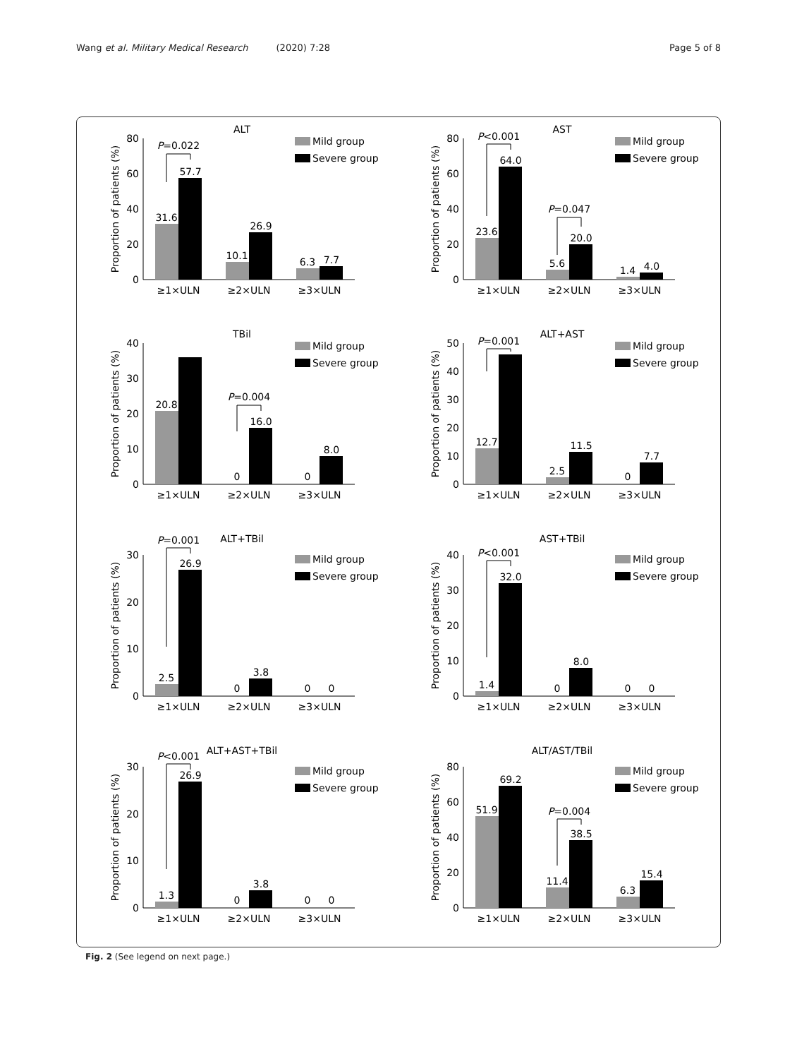Wang et al. Military Medical Research (2020) 7:28
Page 5 of 8
ALT
Proportion of patients (%)
0
20
40
60
80
31.6
57.7
10.1
26.9
6.3
7.7
≥1×ULN
≥2×ULN
≥3×ULN
P=0.022
Mild group
Severe group
AST
Proportion of patients (%)
0
20
40
60
80
23.6
64.0
5.6
20.0
1.4
4.0
≥1×ULN
≥2×ULN
≥3×ULN
P<0.001
P=0.047
Mild group
Severe group
TBil
Proportion of patients (%)
0
10
20
30
40
20.8
0
16.0
0
8.0
≥1×ULN
≥2×ULN
≥3×ULN
P=0.004
Mild group
Severe group
ALT+AST
Proportion of patients (%)
0
10
20
30
40
50
12.7
2.5
11.5
0
7.7
≥1×ULN
≥2×ULN
≥3×ULN
P=0.001
Mild group
Severe group
ALT+TBil
Proportion of patients (%)
0
10
20
30
2.5
26.9
0
3.8
0
0
≥1×ULN
≥2×ULN
≥3×ULN
P=0.001
Mild group
Severe group
AST+TBil
Proportion of patients (%)
0
10
20
30
40
1.4
32.0
0
8.0
0
0
P<0.001
≥1×ULN
≥2×ULN
≥3×ULN
Mild group
Severe group
ALT+AST+TBil
Proportion of patients (%)
0
10
20
30
1.3
26.9
0
3.8
0
0
P<0.001
≥1×ULN
≥2×ULN
≥3×ULN
Mild group
Severe group
ALT/AST/TBil
Proportion of patients (%)
0
20
40
60
80
51.9
69.2
11.4
38.5
6.3
15.4
P=0.004
≥1×ULN
≥2×ULN
≥3×ULN
Mild group
Severe group
Fig. 2 (See legend on next page.)